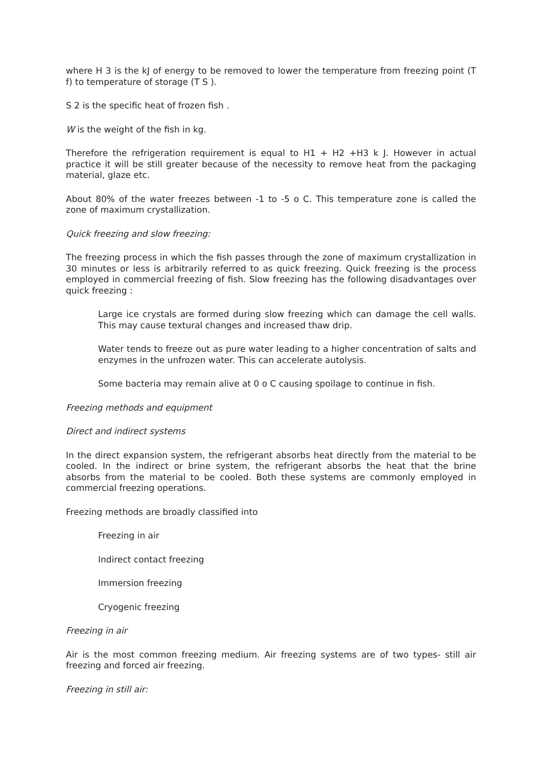where H 3 is the kJ of energy to be removed to lower the temperature from freezing point (T f) to temperature of storage (T S ).
S 2 is the specific heat of frozen fish .
W is the weight of the fish in kg.
Therefore the refrigeration requirement is equal to H1 + H2 +H3 k J. However in actual practice it will be still greater because of the necessity to remove heat from the packaging material, glaze etc.
About 80% of the water freezes between -1 to -5 o C. This temperature zone is called the zone of maximum crystallization.
Quick freezing and slow freezing:
The freezing process in which the fish passes through the zone of maximum crystallization in 30 minutes or less is arbitrarily referred to as quick freezing. Quick freezing is the process employed in commercial freezing of fish. Slow freezing has the following disadvantages over quick freezing :
Large ice crystals are formed during slow freezing which can damage the cell walls. This may cause textural changes and increased thaw drip.
Water tends to freeze out as pure water leading to a higher concentration of salts and enzymes in the unfrozen water. This can accelerate autolysis.
Some bacteria may remain alive at 0 o C causing spoilage to continue in fish.
Freezing methods and equipment
Direct and indirect systems
In the direct expansion system, the refrigerant absorbs heat directly from the material to be cooled. In the indirect or brine system, the refrigerant absorbs the heat that the brine absorbs from the material to be cooled. Both these systems are commonly employed in commercial freezing operations.
Freezing methods are broadly classified into
Freezing in air
Indirect contact freezing
Immersion freezing
Cryogenic freezing
Freezing in air
Air is the most common freezing medium. Air freezing systems are of two types- still air freezing and forced air freezing.
Freezing in still air: